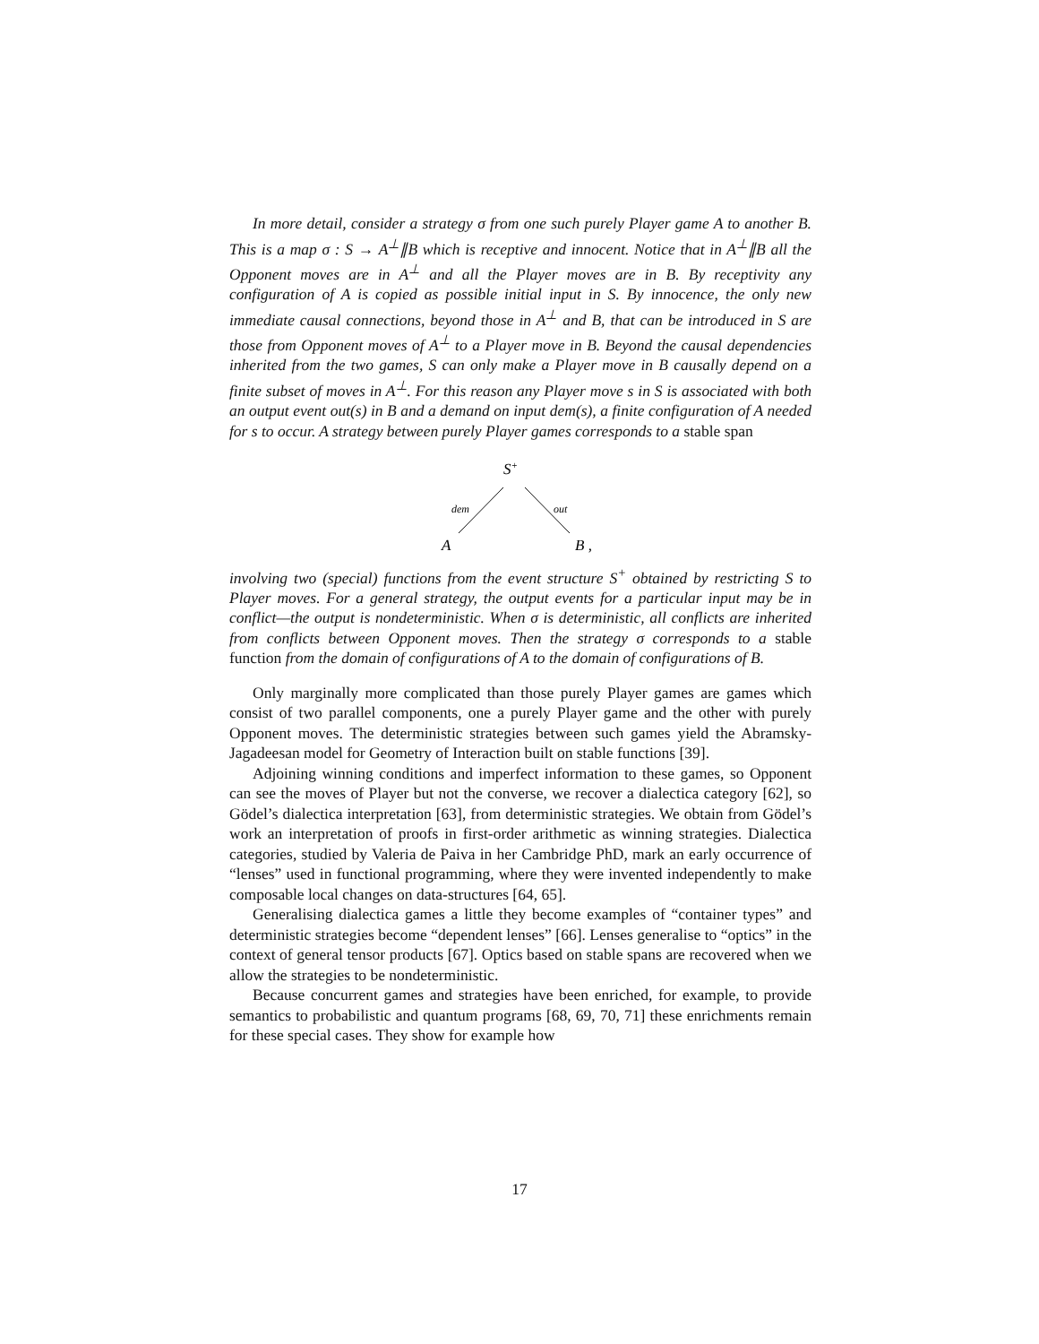In more detail, consider a strategy σ from one such purely Player game A to another B. This is a map σ : S → A<sup>⊥</sup>∥B which is receptive and innocent. Notice that in A<sup>⊥</sup>∥B all the Opponent moves are in A<sup>⊥</sup> and all the Player moves are in B. By receptivity any configuration of A is copied as possible initial input in S. By innocence, the only new immediate causal connections, beyond those in A<sup>⊥</sup> and B, that can be introduced in S are those from Opponent moves of A<sup>⊥</sup> to a Player move in B. Beyond the causal dependencies inherited from the two games, S can only make a Player move in B causally depend on a finite subset of moves in A<sup>⊥</sup>. For this reason any Player move s in S is associated with both an output event out(s) in B and a demand on input dem(s), a finite configuration of A needed for s to occur. A strategy between purely Player games corresponds to a stable span
S+
dem
out
A
B ,
involving two (special) functions from the event structure S<sup>+</sup> obtained by restricting S to Player moves. For a general strategy, the output events for a particular input may be in conflict—the output is nondeterministic. When σ is deterministic, all conflicts are inherited from conflicts between Opponent moves. Then the strategy σ corresponds to a stable function from the domain of configurations of A to the domain of configurations of B.
Only marginally more complicated than those purely Player games are games which consist of two parallel components, one a purely Player game and the other with purely Opponent moves. The deterministic strategies between such games yield the Abramsky-Jagadeesan model for Geometry of Interaction built on stable functions [39].
Adjoining winning conditions and imperfect information to these games, so Opponent can see the moves of Player but not the converse, we recover a dialectica category [62], so Gödel’s dialectica interpretation [63], from deterministic strategies. We obtain from Gödel’s work an interpretation of proofs in first-order arithmetic as winning strategies. Dialectica categories, studied by Valeria de Paiva in her Cambridge PhD, mark an early occurrence of “lenses” used in functional programming, where they were invented independently to make composable local changes on data-structures [64, 65].
Generalising dialectica games a little they become examples of “container types” and deterministic strategies become “dependent lenses” [66]. Lenses generalise to “optics” in the context of general tensor products [67]. Optics based on stable spans are recovered when we allow the strategies to be nondeterministic.
Because concurrent games and strategies have been enriched, for example, to provide semantics to probabilistic and quantum programs [68, 69, 70, 71] these enrichments remain for these special cases. They show for example how
17